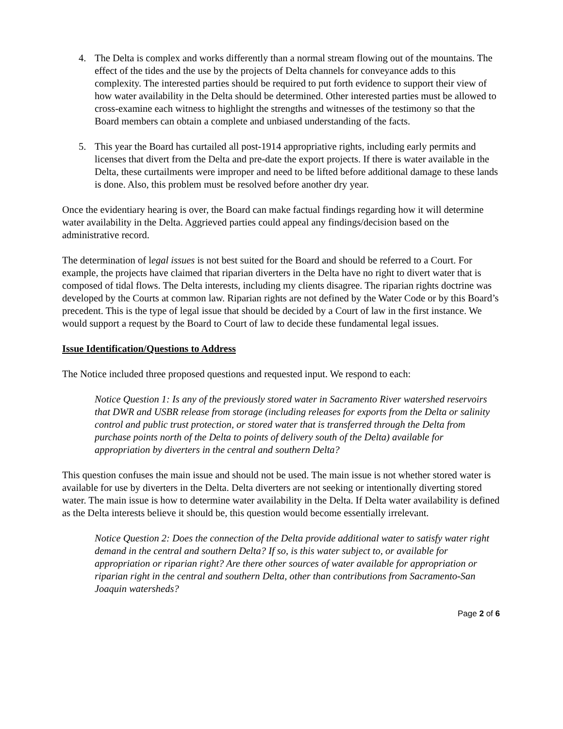4. The Delta is complex and works differently than a normal stream flowing out of the mountains. The effect of the tides and the use by the projects of Delta channels for conveyance adds to this complexity. The interested parties should be required to put forth evidence to support their view of how water availability in the Delta should be determined. Other interested parties must be allowed to cross-examine each witness to highlight the strengths and witnesses of the testimony so that the Board members can obtain a complete and unbiased understanding of the facts.
5. This year the Board has curtailed all post-1914 appropriative rights, including early permits and licenses that divert from the Delta and pre-date the export projects. If there is water available in the Delta, these curtailments were improper and need to be lifted before additional damage to these lands is done. Also, this problem must be resolved before another dry year.
Once the evidentiary hearing is over, the Board can make factual findings regarding how it will determine water availability in the Delta. Aggrieved parties could appeal any findings/decision based on the administrative record.
The determination of legal issues is not best suited for the Board and should be referred to a Court. For example, the projects have claimed that riparian diverters in the Delta have no right to divert water that is composed of tidal flows. The Delta interests, including my clients disagree. The riparian rights doctrine was developed by the Courts at common law. Riparian rights are not defined by the Water Code or by this Board’s precedent. This is the type of legal issue that should be decided by a Court of law in the first instance. We would support a request by the Board to Court of law to decide these fundamental legal issues.
Issue Identification/Questions to Address
The Notice included three proposed questions and requested input. We respond to each:
Notice Question 1: Is any of the previously stored water in Sacramento River watershed reservoirs that DWR and USBR release from storage (including releases for exports from the Delta or salinity control and public trust protection, or stored water that is transferred through the Delta from purchase points north of the Delta to points of delivery south of the Delta) available for appropriation by diverters in the central and southern Delta?
This question confuses the main issue and should not be used. The main issue is not whether stored water is available for use by diverters in the Delta. Delta diverters are not seeking or intentionally diverting stored water. The main issue is how to determine water availability in the Delta. If Delta water availability is defined as the Delta interests believe it should be, this question would become essentially irrelevant.
Notice Question 2: Does the connection of the Delta provide additional water to satisfy water right demand in the central and southern Delta? If so, is this water subject to, or available for appropriation or riparian right? Are there other sources of water available for appropriation or riparian right in the central and southern Delta, other than contributions from Sacramento-San Joaquin watersheds?
Page 2 of 6